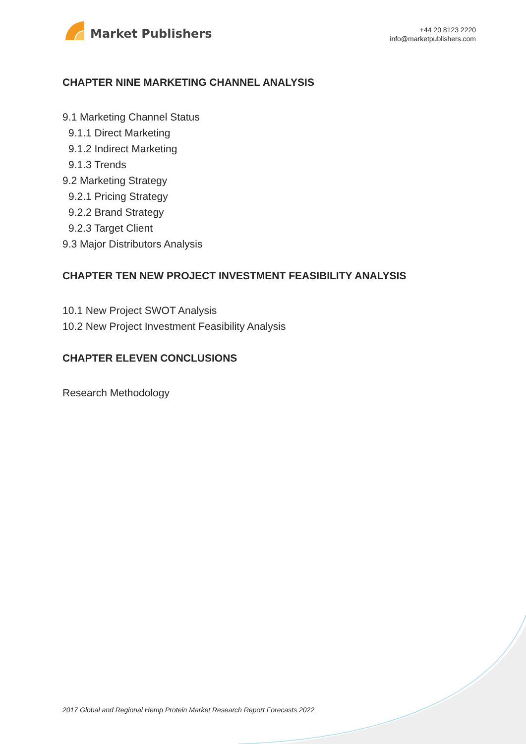Market Publishers
+44 20 8123 2220
info@marketpublishers.com
CHAPTER NINE MARKETING CHANNEL ANALYSIS
9.1 Marketing Channel Status
9.1.1 Direct Marketing
9.1.2 Indirect Marketing
9.1.3 Trends
9.2 Marketing Strategy
9.2.1 Pricing Strategy
9.2.2 Brand Strategy
9.2.3 Target Client
9.3 Major Distributors Analysis
CHAPTER TEN NEW PROJECT INVESTMENT FEASIBILITY ANALYSIS
10.1 New Project SWOT Analysis
10.2 New Project Investment Feasibility Analysis
CHAPTER ELEVEN CONCLUSIONS
Research Methodology
2017 Global and Regional Hemp Protein Market Research Report Forecasts 2022